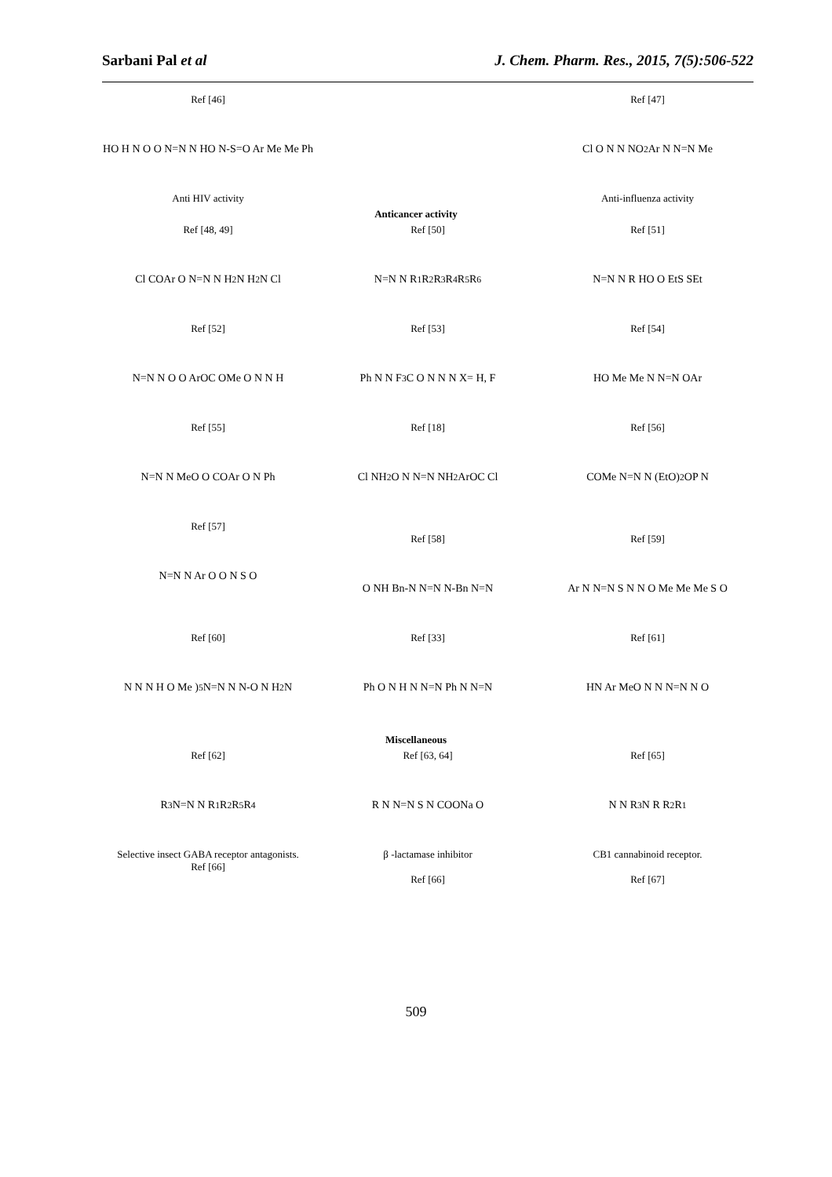Sarbani Pal et al J. Chem. Pharm. Res., 2015, 7(5):506-522
Ref [46]
HO H N O O N=N N HO N-S=O Ar Me Me Ph
Anti HIV activity
Ref [47]
Cl O N N NO<sub>2</sub> Ar N N=N Me
Anti-influenza activity
Anticancer activity
Ref [48, 49]
Cl COAr O N=N N H<sub>2</sub>N H<sub>2</sub>N Cl
Ref [50]
N=N N R<sub>1</sub> R<sub>2</sub> R<sub>3</sub> R<sub>4</sub> R<sub>5</sub> R<sub>6</sub>
Ref [51]
N=N N R HO O EtS SEt
Ref [52]
N=N N O O ArOC OMe O N N H
Ref [53]
Ph N N F<sub>3</sub>C O N N N X= H, F
Ref [54]
HO Me Me N N=N OAr
Ref [55]
N=N N MeO O COAr O N Ph
Ref [57]
Ref [18]
Cl NH<sub>2</sub> O N N=N NH<sub>2</sub> ArOC Cl
Ref [56]
COMe N=N N (EtO)<sub>2</sub>OP N
N=N N Ar O O N S O
Ref [58]
O NH Bn-N N=N N-Bn N=N
Ref [59]
Ar N N=N S N N O Me Me Me S O
Ref [60]
N N N H O Me )<sub>5</sub> N=N N N-O N H<sub>2</sub>N
Ref [33]
Ph O N H N N=N Ph N N=N
Ref [61]
HN Ar MeO N N N=N N O
Miscellaneous
Ref [62]
R<sub>3</sub> N=N N R<sub>1</sub> R<sub>2</sub> R<sub>5</sub> R<sub>4</sub>
Selective insect GABA receptor antagonists.
Ref [66]
Ref [63, 64]
R N N=N S N COONa O
β -lactamase inhibitor
Ref [66]
Ref [65]
N N R<sub>3</sub> N R R<sub>2</sub> R<sub>1</sub>
CB1 cannabinoid receptor.
Ref [67]
509